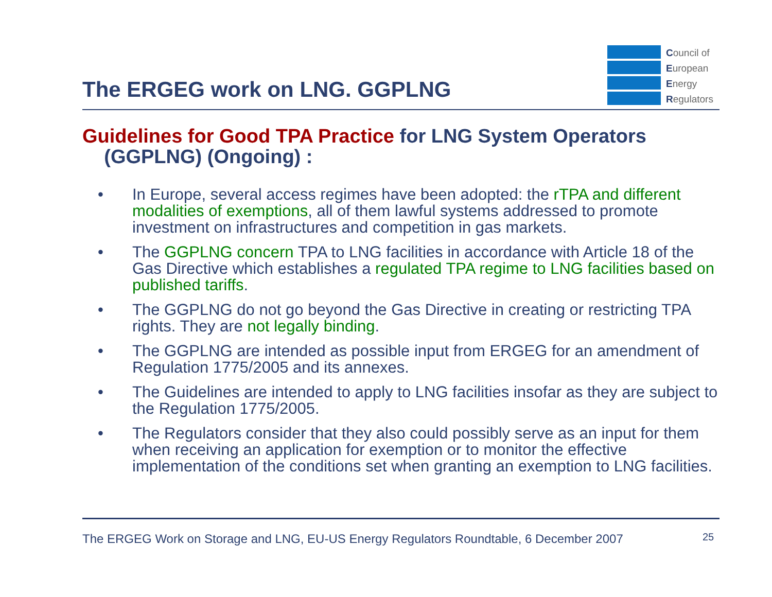The ERGEG work on LNG. GGPLNG
Council of
European
Energy
Regulators
Guidelines for Good TPA Practice for LNG System Operators
(GGPLNG) (Ongoing) :
• In Europe, several access regimes have been adopted: the rTPA and different modalities of exemptions, all of them lawful systems addressed to promote investment on infrastructures and competition in gas markets.
• The GGPLNG concern TPA to LNG facilities in accordance with Article 18 of the Gas Directive which establishes a regulated TPA regime to LNG facilities based on published tariffs.
• The GGPLNG do not go beyond the Gas Directive in creating or restricting TPA rights. They are not legally binding.
• The GGPLNG are intended as possible input from ERGEG for an amendment of Regulation 1775/2005 and its annexes.
• The Guidelines are intended to apply to LNG facilities insofar as they are subject to the Regulation 1775/2005.
• The Regulators consider that they also could possibly serve as an input for them when receiving an application for exemption or to monitor the effective implementation of the conditions set when granting an exemption to LNG facilities.
The ERGEG Work on Storage and LNG, EU-US Energy Regulators Roundtable, 6 December 2007
25